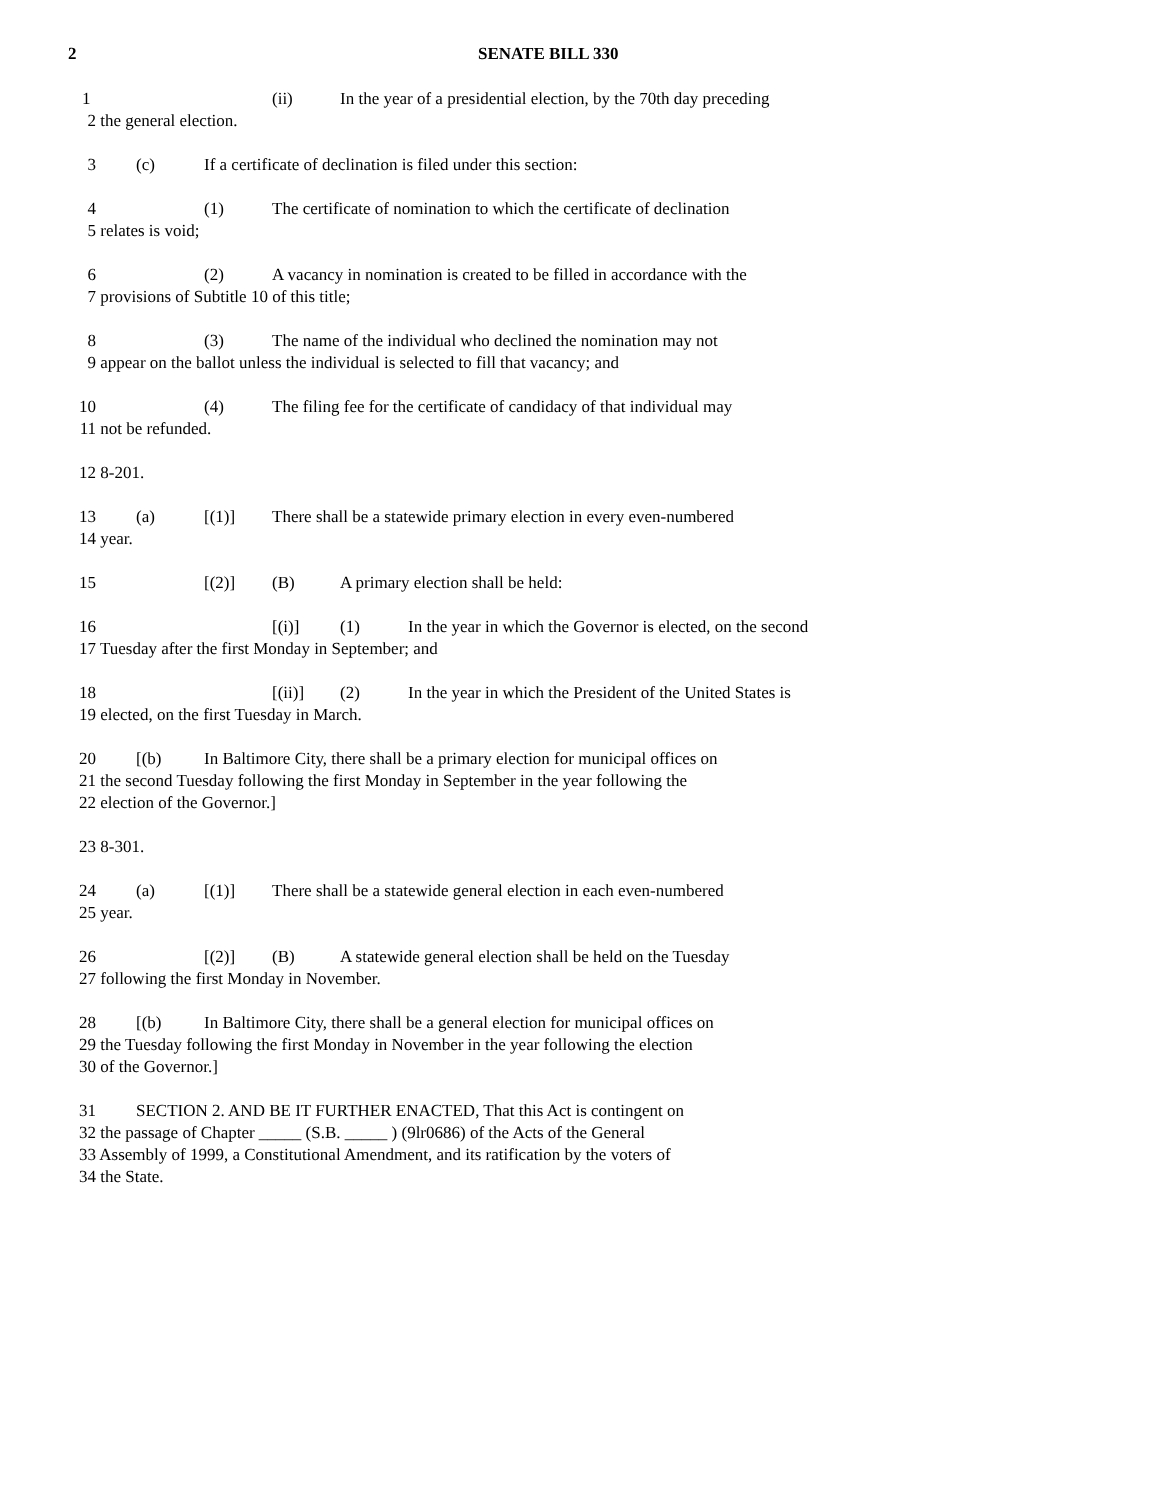2 SENATE BILL 330
1 (ii) In the year of a presidential election, by the 70th day preceding
2 the general election.
3 (c) If a certificate of declination is filed under this section:
4 (1) The certificate of nomination to which the certificate of declination
5 relates is void;
6 (2) A vacancy in nomination is created to be filled in accordance with the
7 provisions of Subtitle 10 of this title;
8 (3) The name of the individual who declined the nomination may not
9 appear on the ballot unless the individual is selected to fill that vacancy; and
10 (4) The filing fee for the certificate of candidacy of that individual may
11 not be refunded.
12 8-201.
13 (a) [(1)] There shall be a statewide primary election in every even-numbered
14 year.
15 [(2)] (B) A primary election shall be held:
16 [(i)] (1) In the year in which the Governor is elected, on the second
17 Tuesday after the first Monday in September; and
18 [(ii)] (2) In the year in which the President of the United States is
19 elected, on the first Tuesday in March.
20 [(b) In Baltimore City, there shall be a primary election for municipal offices on
21 the second Tuesday following the first Monday in September in the year following the
22 election of the Governor.]
23 8-301.
24 (a) [(1)] There shall be a statewide general election in each even-numbered
25 year.
26 [(2)] (B) A statewide general election shall be held on the Tuesday
27 following the first Monday in November.
28 [(b) In Baltimore City, there shall be a general election for municipal offices on
29 the Tuesday following the first Monday in November in the year following the election
30 of the Governor.]
31 SECTION 2. AND BE IT FURTHER ENACTED, That this Act is contingent on
32 the passage of Chapter _____ (S.B. _____ ) (9lr0686) of the Acts of the General
33 Assembly of 1999, a Constitutional Amendment, and its ratification by the voters of
34 the State.